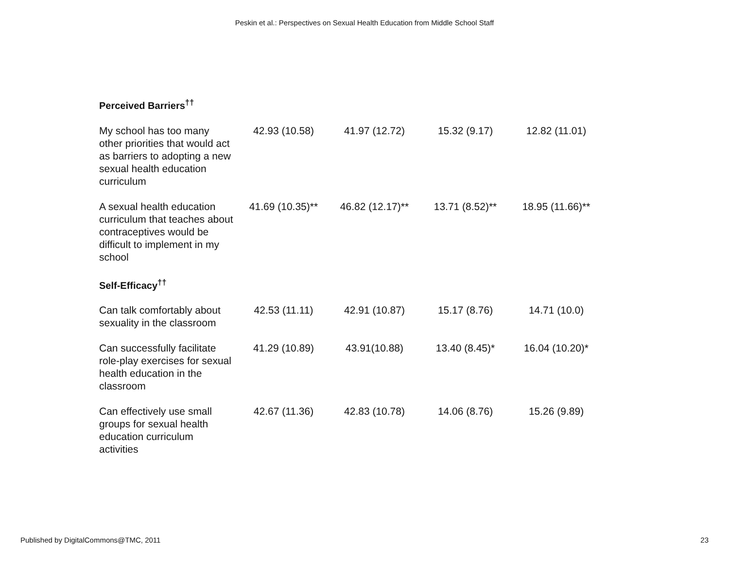Peskin et al.: Perspectives on Sexual Health Education from Middle School Staff
| Perceived Barriers<sup>††</sup> | | | | |
| --- | --- | --- | --- | --- |
| My school has too many other priorities that would act as barriers to adopting a new sexual health education curriculum | 42.93 (10.58) | 41.97 (12.72) | 15.32 (9.17) | 12.82 (11.01) |
| A sexual health education curriculum that teaches about contraceptives would be difficult to implement in my school | 41.69 (10.35)** | 46.82 (12.17)** | 13.71 (8.52)** | 18.95 (11.66)** |
| Self-Efficacy<sup>††</sup> | | | | |
| Can talk comfortably about sexuality in the classroom | 42.53 (11.11) | 42.91 (10.87) | 15.17 (8.76) | 14.71 (10.0) |
| Can successfully facilitate role-play exercises for sexual health education in the classroom | 41.29 (10.89) | 43.91(10.88) | 13.40 (8.45)* | 16.04 (10.20)* |
| Can effectively use small groups for sexual health education curriculum activities | 42.67 (11.36) | 42.83 (10.78) | 14.06 (8.76) | 15.26 (9.89) |
Published by DigitalCommons@TMC, 2011 23